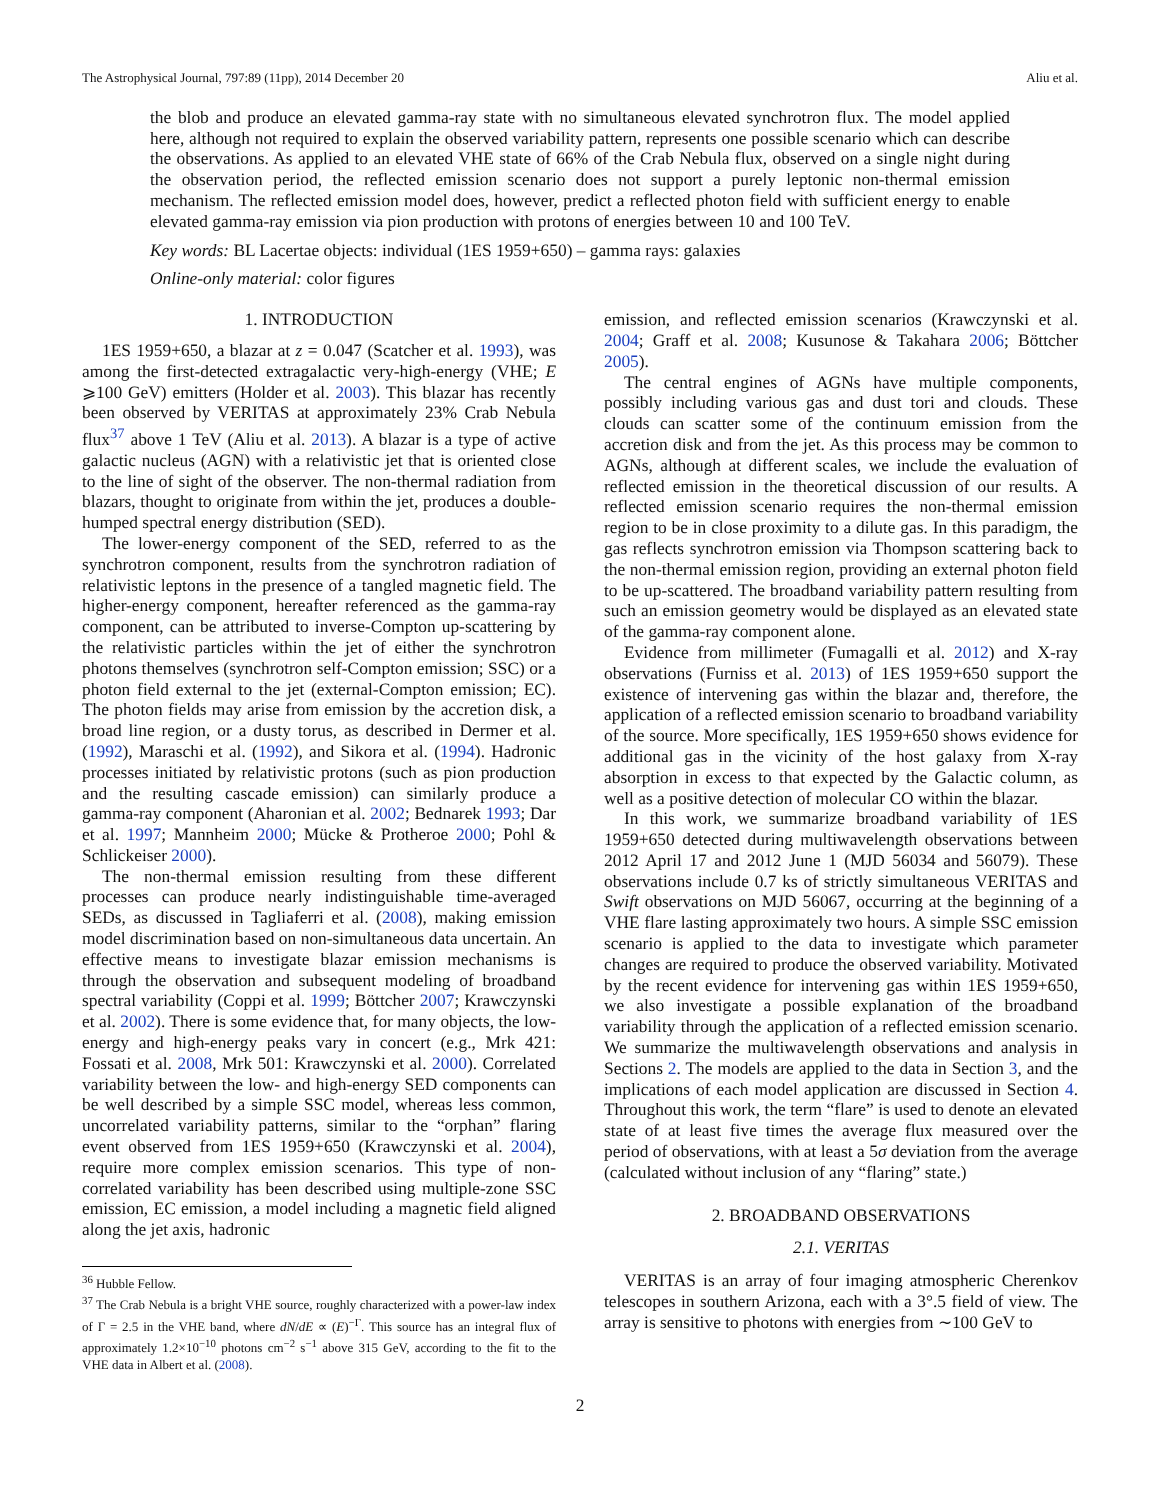The Astrophysical Journal, 797:89 (11pp), 2014 December 20 Aliu et al.
the blob and produce an elevated gamma-ray state with no simultaneous elevated synchrotron flux. The model applied here, although not required to explain the observed variability pattern, represents one possible scenario which can describe the observations. As applied to an elevated VHE state of 66% of the Crab Nebula flux, observed on a single night during the observation period, the reflected emission scenario does not support a purely leptonic non-thermal emission mechanism. The reflected emission model does, however, predict a reflected photon field with sufficient energy to enable elevated gamma-ray emission via pion production with protons of energies between 10 and 100 TeV.
Key words: BL Lacertae objects: individual (1ES 1959+650) – gamma rays: galaxies
Online-only material: color figures
1. INTRODUCTION
1ES 1959+650, a blazar at z = 0.047 (Scatcher et al. 1993), was among the first-detected extragalactic very-high-energy (VHE; E ⩾100 GeV) emitters (Holder et al. 2003). This blazar has recently been observed by VERITAS at approximately 23% Crab Nebula flux<sup>37</sup> above 1 TeV (Aliu et al. 2013). A blazar is a type of active galactic nucleus (AGN) with a relativistic jet that is oriented close to the line of sight of the observer. The non-thermal radiation from blazars, thought to originate from within the jet, produces a double-humped spectral energy distribution (SED).
The lower-energy component of the SED, referred to as the synchrotron component, results from the synchrotron radiation of relativistic leptons in the presence of a tangled magnetic field. The higher-energy component, hereafter referenced as the gamma-ray component, can be attributed to inverse-Compton up-scattering by the relativistic particles within the jet of either the synchrotron photons themselves (synchrotron self-Compton emission; SSC) or a photon field external to the jet (external-Compton emission; EC). The photon fields may arise from emission by the accretion disk, a broad line region, or a dusty torus, as described in Dermer et al. (1992), Maraschi et al. (1992), and Sikora et al. (1994). Hadronic processes initiated by relativistic protons (such as pion production and the resulting cascade emission) can similarly produce a gamma-ray component (Aharonian et al. 2002; Bednarek 1993; Dar et al. 1997; Mannheim 2000; Mücke & Protheroe 2000; Pohl & Schlickeiser 2000).
The non-thermal emission resulting from these different processes can produce nearly indistinguishable time-averaged SEDs, as discussed in Tagliaferri et al. (2008), making emission model discrimination based on non-simultaneous data uncertain. An effective means to investigate blazar emission mechanisms is through the observation and subsequent modeling of broadband spectral variability (Coppi et al. 1999; Böttcher 2007; Krawczynski et al. 2002). There is some evidence that, for many objects, the low-energy and high-energy peaks vary in concert (e.g., Mrk 421: Fossati et al. 2008, Mrk 501: Krawczynski et al. 2000). Correlated variability between the low- and high-energy SED components can be well described by a simple SSC model, whereas less common, uncorrelated variability patterns, similar to the “orphan” flaring event observed from 1ES 1959+650 (Krawczynski et al. 2004), require more complex emission scenarios. This type of non-correlated variability has been described using multiple-zone SSC emission, EC emission, a model including a magnetic field aligned along the jet axis, hadronic
<sup>36</sup> Hubble Fellow.
<sup>37</sup> The Crab Nebula is a bright VHE source, roughly characterized with a power-law index of Γ = 2.5 in the VHE band, where dN/dE ∝ (E)<sup>−Γ</sup>. This source has an integral flux of approximately 1.2×10<sup>−10</sup> photons cm<sup>−2</sup> s<sup>−1</sup> above 315 GeV, according to the fit to the VHE data in Albert et al. (2008).
emission, and reflected emission scenarios (Krawczynski et al. 2004; Graff et al. 2008; Kusunose & Takahara 2006; Böttcher 2005).
The central engines of AGNs have multiple components, possibly including various gas and dust tori and clouds. These clouds can scatter some of the continuum emission from the accretion disk and from the jet. As this process may be common to AGNs, although at different scales, we include the evaluation of reflected emission in the theoretical discussion of our results. A reflected emission scenario requires the non-thermal emission region to be in close proximity to a dilute gas. In this paradigm, the gas reflects synchrotron emission via Thompson scattering back to the non-thermal emission region, providing an external photon field to be up-scattered. The broadband variability pattern resulting from such an emission geometry would be displayed as an elevated state of the gamma-ray component alone.
Evidence from millimeter (Fumagalli et al. 2012) and X-ray observations (Furniss et al. 2013) of 1ES 1959+650 support the existence of intervening gas within the blazar and, therefore, the application of a reflected emission scenario to broadband variability of the source. More specifically, 1ES 1959+650 shows evidence for additional gas in the vicinity of the host galaxy from X-ray absorption in excess to that expected by the Galactic column, as well as a positive detection of molecular CO within the blazar.
In this work, we summarize broadband variability of 1ES 1959+650 detected during multiwavelength observations between 2012 April 17 and 2012 June 1 (MJD 56034 and 56079). These observations include 0.7 ks of strictly simultaneous VERITAS and Swift observations on MJD 56067, occurring at the beginning of a VHE flare lasting approximately two hours. A simple SSC emission scenario is applied to the data to investigate which parameter changes are required to produce the observed variability. Motivated by the recent evidence for intervening gas within 1ES 1959+650, we also investigate a possible explanation of the broadband variability through the application of a reflected emission scenario. We summarize the multiwavelength observations and analysis in Sections 2. The models are applied to the data in Section 3, and the implications of each model application are discussed in Section 4. Throughout this work, the term “flare” is used to denote an elevated state of at least five times the average flux measured over the period of observations, with at least a 5σ deviation from the average (calculated without inclusion of any “flaring” state.)
2. BROADBAND OBSERVATIONS
2.1. VERITAS
VERITAS is an array of four imaging atmospheric Cherenkov telescopes in southern Arizona, each with a 3°.5 field of view. The array is sensitive to photons with energies from ∼100 GeV to
2